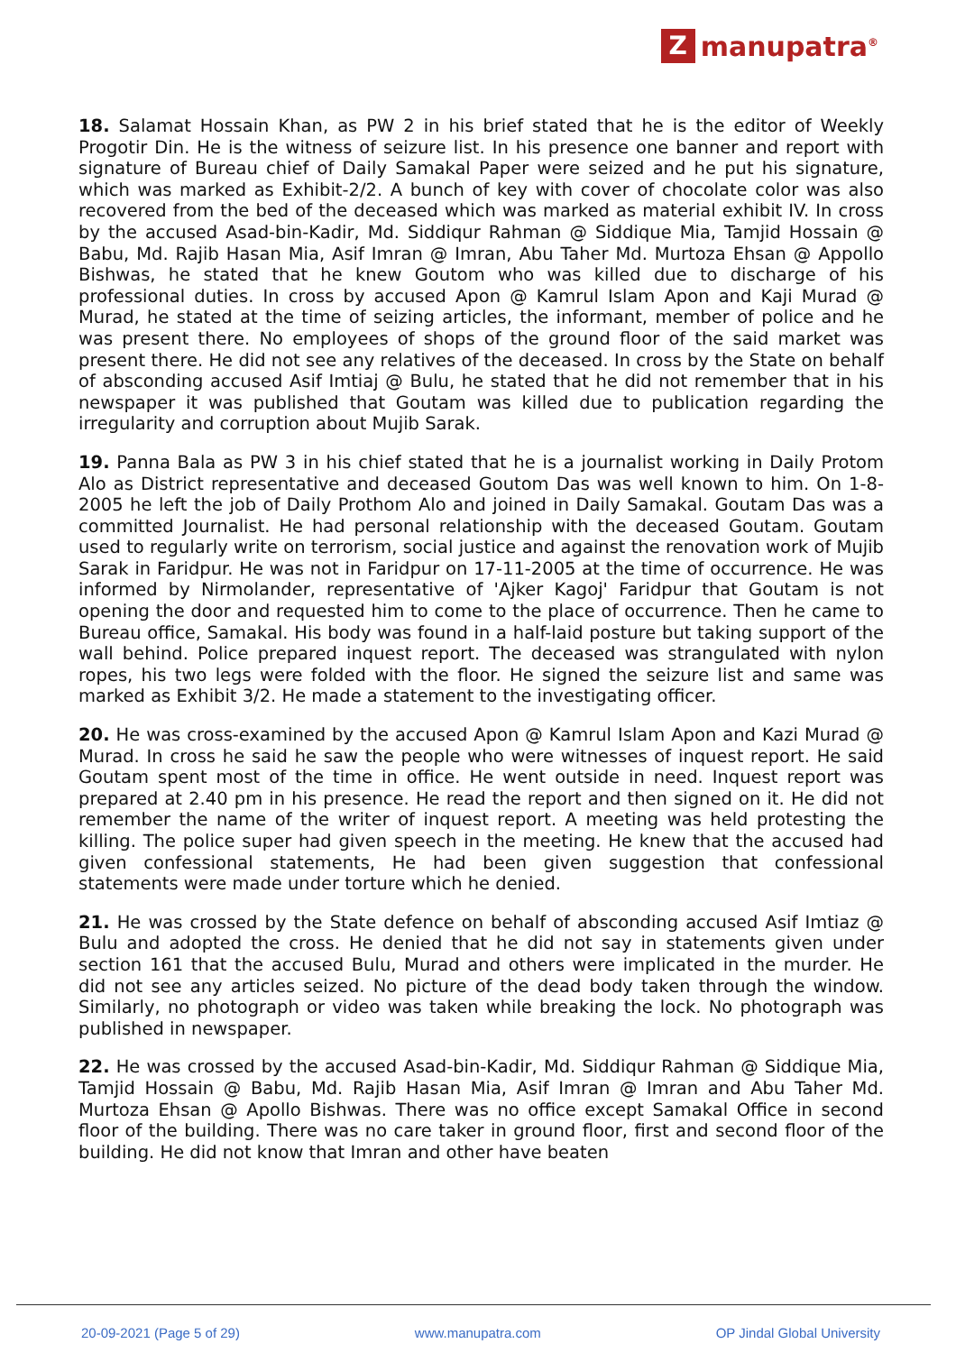Zmanupatra<sup>®</sup>
18. Salamat Hossain Khan, as PW 2 in his brief stated that he is the editor of Weekly Progotir Din. He is the witness of seizure list. In his presence one banner and report with signature of Bureau chief of Daily Samakal Paper were seized and he put his signature, which was marked as Exhibit-2/2. A bunch of key with cover of chocolate color was also recovered from the bed of the deceased which was marked as material exhibit IV. In cross by the accused Asad-bin-Kadir, Md. Siddiqur Rahman @ Siddique Mia, Tamjid Hossain @ Babu, Md. Rajib Hasan Mia, Asif Imran @ Imran, Abu Taher Md. Murtoza Ehsan @ Appollo Bishwas, he stated that he knew Goutom who was killed due to discharge of his professional duties. In cross by accused Apon @ Kamrul Islam Apon and Kaji Murad @ Murad, he stated at the time of seizing articles, the informant, member of police and he was present there. No employees of shops of the ground floor of the said market was present there. He did not see any relatives of the deceased. In cross by the State on behalf of absconding accused Asif Imtiaj @ Bulu, he stated that he did not remember that in his newspaper it was published that Goutam was killed due to publication regarding the irregularity and corruption about Mujib Sarak.
19. Panna Bala as PW 3 in his chief stated that he is a journalist working in Daily Protom Alo as District representative and deceased Goutom Das was well known to him. On 1-8-2005 he left the job of Daily Prothom Alo and joined in Daily Samakal. Goutam Das was a committed Journalist. He had personal relationship with the deceased Goutam. Goutam used to regularly write on terrorism, social justice and against the renovation work of Mujib Sarak in Faridpur. He was not in Faridpur on 17-11-2005 at the time of occurrence. He was informed by Nirmolander, representative of 'Ajker Kagoj' Faridpur that Goutam is not opening the door and requested him to come to the place of occurrence. Then he came to Bureau office, Samakal. His body was found in a half-laid posture but taking support of the wall behind. Police prepared inquest report. The deceased was strangulated with nylon ropes, his two legs were folded with the floor. He signed the seizure list and same was marked as Exhibit 3/2. He made a statement to the investigating officer.
20. He was cross-examined by the accused Apon @ Kamrul Islam Apon and Kazi Murad @ Murad. In cross he said he saw the people who were witnesses of inquest report. He said Goutam spent most of the time in office. He went outside in need. Inquest report was prepared at 2.40 pm in his presence. He read the report and then signed on it. He did not remember the name of the writer of inquest report. A meeting was held protesting the killing. The police super had given speech in the meeting. He knew that the accused had given confessional statements, He had been given suggestion that confessional statements were made under torture which he denied.
21. He was crossed by the State defence on behalf of absconding accused Asif Imtiaz @ Bulu and adopted the cross. He denied that he did not say in statements given under section 161 that the accused Bulu, Murad and others were implicated in the murder. He did not see any articles seized. No picture of the dead body taken through the window. Similarly, no photograph or video was taken while breaking the lock. No photograph was published in newspaper.
22. He was crossed by the accused Asad-bin-Kadir, Md. Siddiqur Rahman @ Siddique Mia, Tamjid Hossain @ Babu, Md. Rajib Hasan Mia, Asif Imran @ Imran and Abu Taher Md. Murtoza Ehsan @ Apollo Bishwas. There was no office except Samakal Office in second floor of the building. There was no care taker in ground floor, first and second floor of the building. He did not know that Imran and other have beaten
20-09-2021 (Page 5 of 29) www.manupatra.com OP Jindal Global University